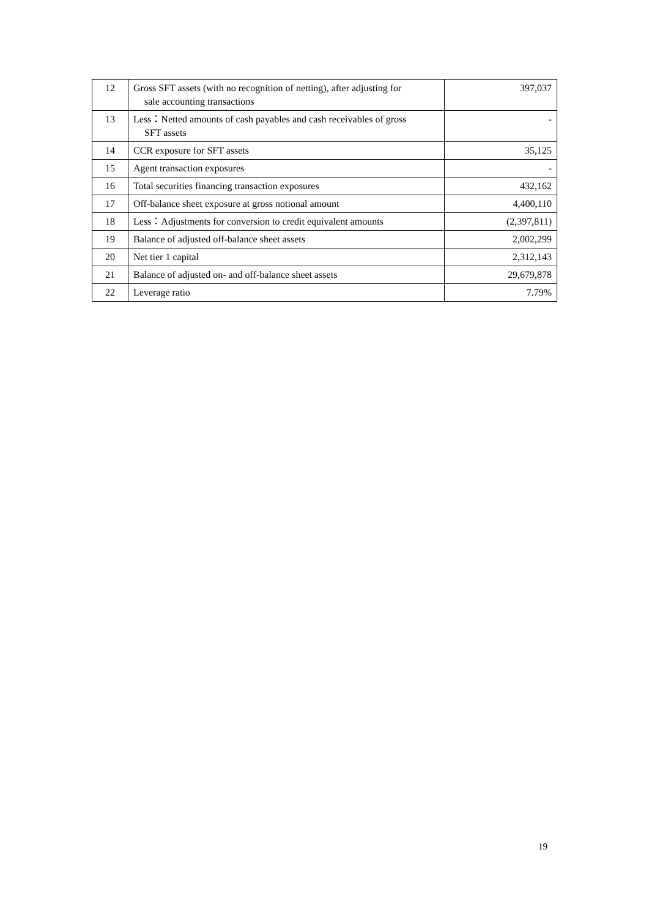| 12 | Gross SFT assets (with no recognition of netting), after adjusting for sale accounting transactions | 397,037 |
| 13 | Less：Netted amounts of cash payables and cash receivables of gross SFT assets | - |
| 14 | CCR exposure for SFT assets | 35,125 |
| 15 | Agent transaction exposures | - |
| 16 | Total securities financing transaction exposures | 432,162 |
| 17 | Off-balance sheet exposure at gross notional amount | 4,400,110 |
| 18 | Less：Adjustments for conversion to credit equivalent amounts | (2,397,811) |
| 19 | Balance of adjusted off-balance sheet assets | 2,002,299 |
| 20 | Net tier 1 capital | 2,312,143 |
| 21 | Balance of adjusted on- and off-balance sheet assets | 29,679,878 |
| 22 | Leverage ratio | 7.79% |
19